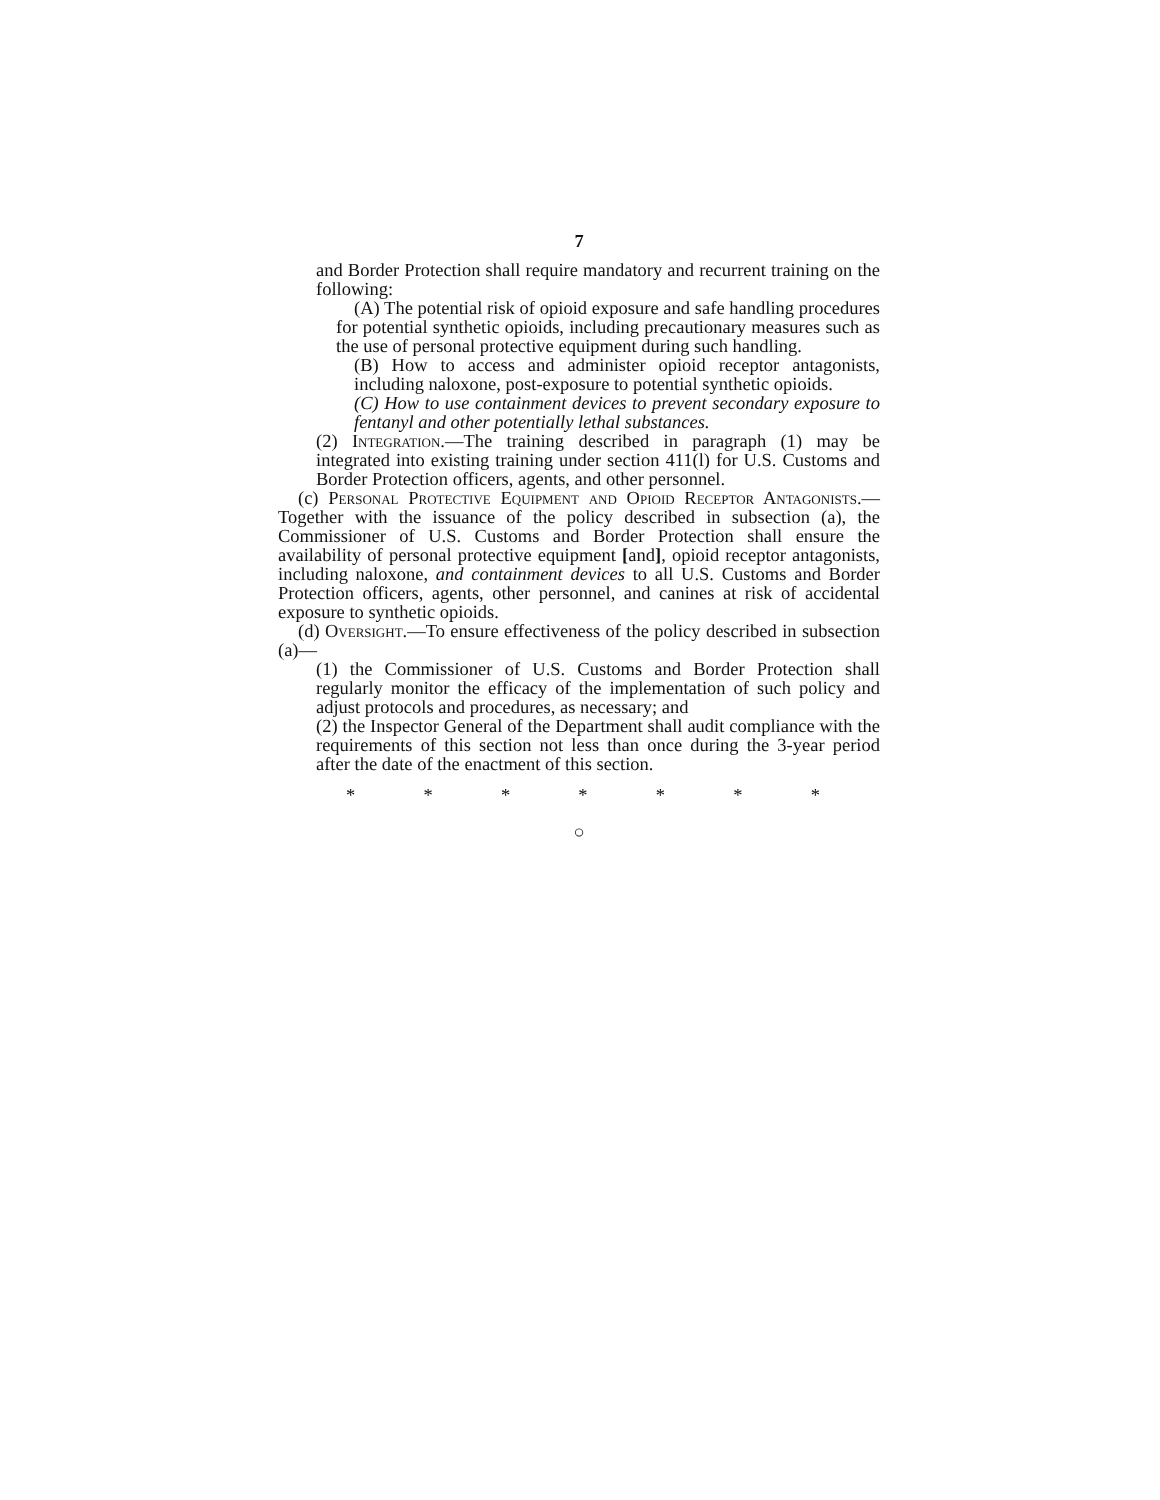7
and Border Protection shall require mandatory and recurrent training on the following:
(A) The potential risk of opioid exposure and safe handling procedures for potential synthetic opioids, including precautionary measures such as the use of personal protective equipment during such handling.
(B) How to access and administer opioid receptor antagonists, including naloxone, post-exposure to potential synthetic opioids.
(C) How to use containment devices to prevent secondary exposure to fentanyl and other potentially lethal substances.
(2) Integration.—The training described in paragraph (1) may be integrated into existing training under section 411(l) for U.S. Customs and Border Protection officers, agents, and other personnel.
(c) Personal Protective Equipment and Opioid Receptor Antagonists.—Together with the issuance of the policy described in subsection (a), the Commissioner of U.S. Customs and Border Protection shall ensure the availability of personal protective equipment [and], opioid receptor antagonists, including naloxone, and containment devices to all U.S. Customs and Border Protection officers, agents, other personnel, and canines at risk of accidental exposure to synthetic opioids.
(d) Oversight.—To ensure effectiveness of the policy described in subsection (a)—
(1) the Commissioner of U.S. Customs and Border Protection shall regularly monitor the efficacy of the implementation of such policy and adjust protocols and procedures, as necessary; and
(2) the Inspector General of the Department shall audit compliance with the requirements of this section not less than once during the 3-year period after the date of the enactment of this section.
* * * * * * *
○